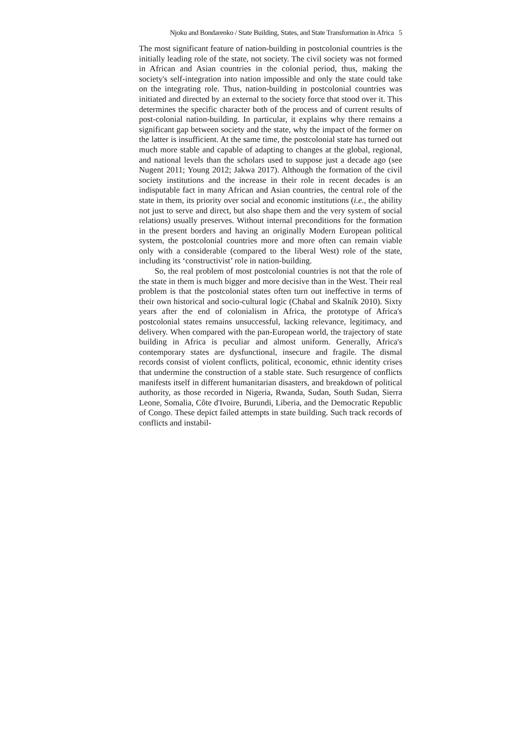Njoku and Bondarenko / State Building, States, and State Transformation in Africa 5
The most significant feature of nation-building in postcolonial countries is the initially leading role of the state, not society. The civil society was not formed in African and Asian countries in the colonial period, thus, making the society's self-integration into nation impossible and only the state could take on the integrating role. Thus, nation-building in postcolonial countries was initiated and directed by an external to the society force that stood over it. This determines the specific character both of the process and of current results of post-colonial nation-building. In particular, it explains why there remains a significant gap between society and the state, why the impact of the former on the latter is insufficient. At the same time, the postcolonial state has turned out much more stable and capable of adapting to changes at the global, regional, and national levels than the scholars used to suppose just a decade ago (see Nugent 2011; Young 2012; Jakwa 2017). Although the formation of the civil society institutions and the increase in their role in recent decades is an indisputable fact in many African and Asian countries, the central role of the state in them, its priority over social and economic institutions (i.e., the ability not just to serve and direct, but also shape them and the very system of social relations) usually preserves. Without internal preconditions for the formation in the present borders and having an originally Modern European political system, the postcolonial countries more and more often can remain viable only with a considerable (compared to the liberal West) role of the state, including its ‘constructivist’ role in nation-building.
So, the real problem of most postcolonial countries is not that the role of the state in them is much bigger and more decisive than in the West. Their real problem is that the postcolonial states often turn out ineffective in terms of their own historical and socio-cultural logic (Chabal and Skalník 2010). Sixty years after the end of colonialism in Africa, the prototype of Africa's postcolonial states remains unsuccessful, lacking relevance, legitimacy, and delivery. When compared with the pan-European world, the trajectory of state building in Africa is peculiar and almost uniform. Generally, Africa's contemporary states are dysfunctional, insecure and fragile. The dismal records consist of violent conflicts, political, economic, ethnic identity crises that undermine the construction of a stable state. Such resurgence of conflicts manifests itself in different humanitarian disasters, and breakdown of political authority, as those recorded in Nigeria, Rwanda, Sudan, South Sudan, Sierra Leone, Somalia, Côte d'Ivoire, Burundi, Liberia, and the Democratic Republic of Congo. These depict failed attempts in state building. Such track records of conflicts and instabil-